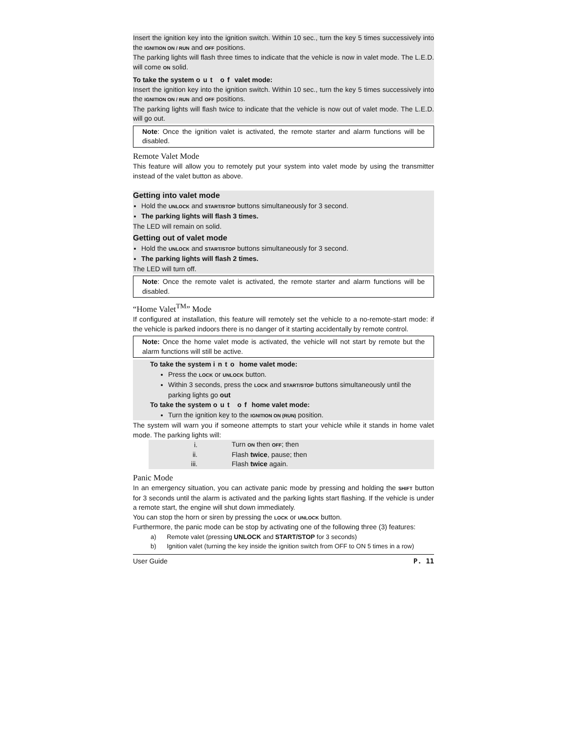Insert the ignition key into the ignition switch. Within 10 sec., turn the key 5 times successively into the IGNITION ON / RUN and OFF positions.
The parking lights will flash three times to indicate that the vehicle is now in valet mode. The L.E.D. will come ON solid.
To take the system out of valet mode:
Insert the ignition key into the ignition switch. Within 10 sec., turn the key 5 times successively into the IGNITION ON / RUN and OFF positions.
The parking lights will flash twice to indicate that the vehicle is now out of valet mode. The L.E.D. will go out.
Note: Once the ignition valet is activated, the remote starter and alarm functions will be disabled.
Remote Valet Mode
This feature will allow you to remotely put your system into valet mode by using the transmitter instead of the valet button as above.
Getting into valet mode
Hold the UNLOCK and START/STOP buttons simultaneously for 3 second.
The parking lights will flash 3 times.
The LED will remain on solid.
Getting out of valet mode
Hold the UNLOCK and START/STOP buttons simultaneously for 3 second.
The parking lights will flash 2 times.
The LED will turn off.
Note: Once the remote valet is activated, the remote starter and alarm functions will be disabled.
“Home Valet<sup>TM</sup>” Mode
If configured at installation, this feature will remotely set the vehicle to a no-remote-start mode: if the vehicle is parked indoors there is no danger of it starting accidentally by remote control.
Note: Once the home valet mode is activated, the vehicle will not start by remote but the alarm functions will still be active.
To take the system into home valet mode:
Press the LOCK or UNLOCK button.
Within 3 seconds, press the LOCK and START/STOP buttons simultaneously until the parking lights go out
To take the system out of home valet mode:
Turn the ignition key to the IGNITION ON (RUN) position.
The system will warn you if someone attempts to start your vehicle while it stands in home valet mode. The parking lights will:
| i. | Turn ON then OFF ; then |
| ii. | Flash twice , pause; then |
| iii. | Flash twice again. |
Panic Mode
In an emergency situation, you can activate panic mode by pressing and holding the SHIFT button for 3 seconds until the alarm is activated and the parking lights start flashing. If the vehicle is under a remote start, the engine will shut down immediately.
You can stop the horn or siren by pressing the LOCK or UNLOCK button.
Furthermore, the panic mode can be stop by activating one of the following three (3) features:
a) Remote valet (pressing UNLOCK and START/STOP for 3 seconds)
b) Ignition valet (turning the key inside the ignition switch from OFF to ON 5 times in a row)
User Guide P. 11